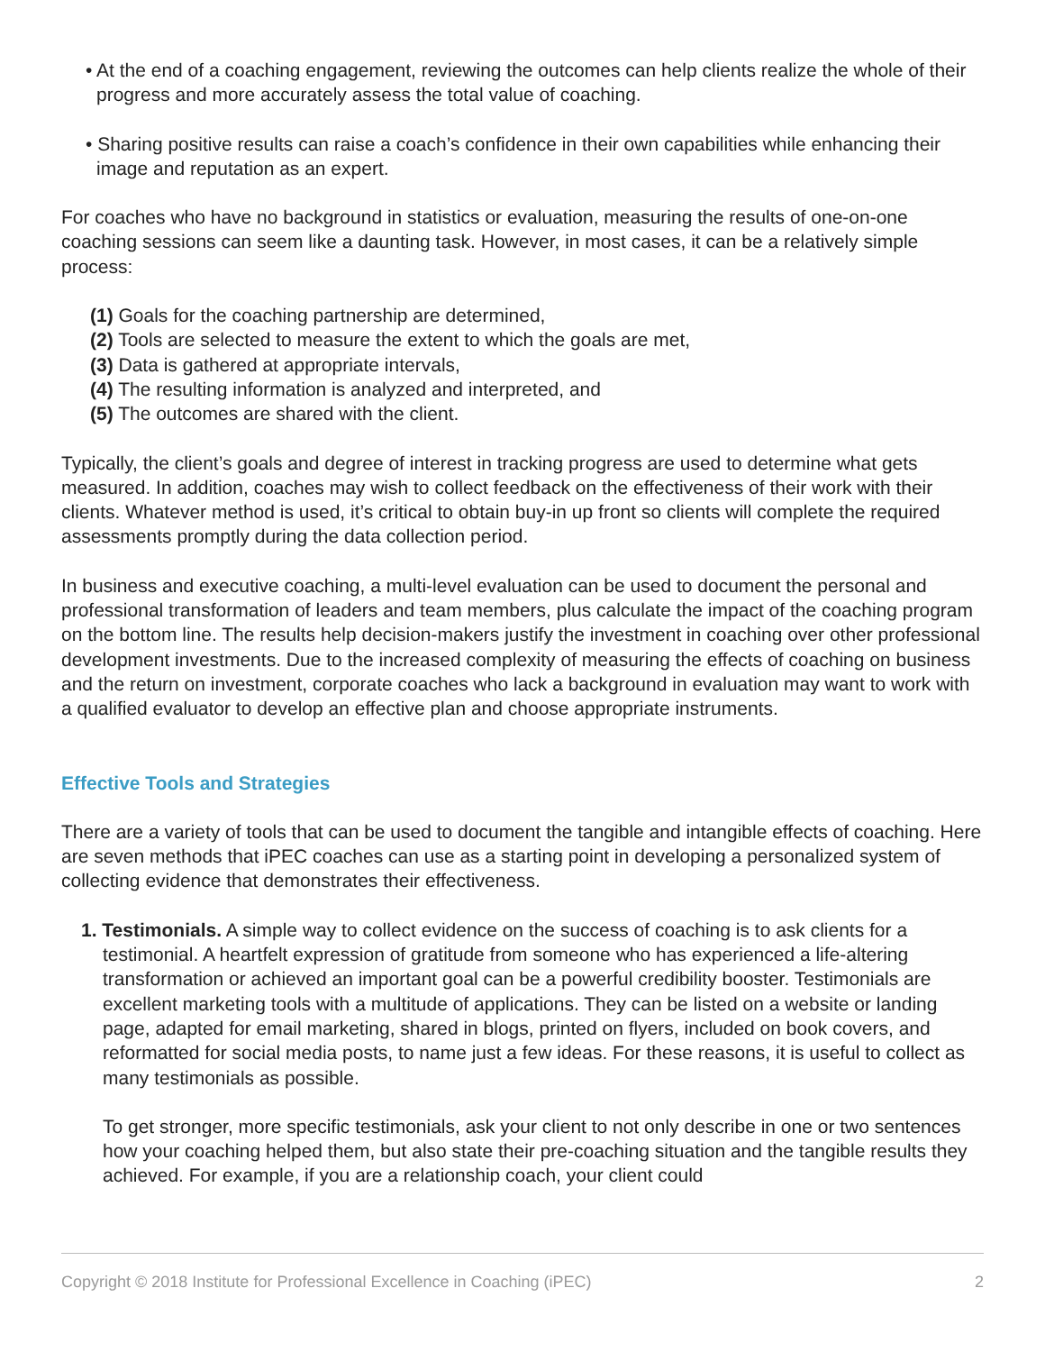• At the end of a coaching engagement, reviewing the outcomes can help clients realize the whole of their progress and more accurately assess the total value of coaching.
• Sharing positive results can raise a coach’s confidence in their own capabilities while enhancing their image and reputation as an expert.
For coaches who have no background in statistics or evaluation, measuring the results of one-on-one coaching sessions can seem like a daunting task. However, in most cases, it can be a relatively simple process:
(1) Goals for the coaching partnership are determined,
(2) Tools are selected to measure the extent to which the goals are met,
(3) Data is gathered at appropriate intervals,
(4) The resulting information is analyzed and interpreted, and
(5) The outcomes are shared with the client.
Typically, the client’s goals and degree of interest in tracking progress are used to determine what gets measured. In addition, coaches may wish to collect feedback on the effectiveness of their work with their clients. Whatever method is used, it’s critical to obtain buy-in up front so clients will complete the required assessments promptly during the data collection period.
In business and executive coaching, a multi-level evaluation can be used to document the personal and professional transformation of leaders and team members, plus calculate the impact of the coaching program on the bottom line. The results help decision-makers justify the investment in coaching over other professional development investments. Due to the increased complexity of measuring the effects of coaching on business and the return on investment, corporate coaches who lack a background in evaluation may want to work with a qualified evaluator to develop an effective plan and choose appropriate instruments.
Effective Tools and Strategies
There are a variety of tools that can be used to document the tangible and intangible effects of coaching. Here are seven methods that iPEC coaches can use as a starting point in developing a personalized system of collecting evidence that demonstrates their effectiveness.
1. Testimonials. A simple way to collect evidence on the success of coaching is to ask clients for a testimonial. A heartfelt expression of gratitude from someone who has experienced a life-altering transformation or achieved an important goal can be a powerful credibility booster. Testimonials are excellent marketing tools with a multitude of applications. They can be listed on a website or landing page, adapted for email marketing, shared in blogs, printed on flyers, included on book covers, and reformatted for social media posts, to name just a few ideas. For these reasons, it is useful to collect as many testimonials as possible.
To get stronger, more specific testimonials, ask your client to not only describe in one or two sentences how your coaching helped them, but also state their pre-coaching situation and the tangible results they achieved. For example, if you are a relationship coach, your client could
Copyright © 2018 Institute for Professional Excellence in Coaching (iPEC) 2